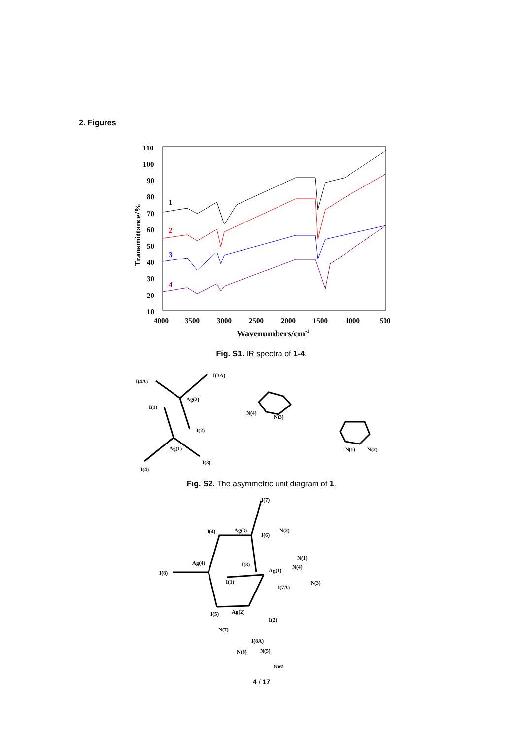2. Figures
110
100
90
80
70
60
50
40
30
20
10
4000
3500
3000
2500
2000
1500
1000
500
Wavenumbers/cm-1
Transmittance/%
1
2
3
4
Fig. S1. IR spectra of 1-4.
I(4A)
I(3A)
Ag(2)
I(1)
I(2)
Ag(1)
I(4)
I(3)
N(4)
N(3)
N(1)
N(2)
Fig. S2. The asymmetric unit diagram of 1.
I(7)
I(4)
Ag(3)
I(6)
N(2)
N(1)
Ag(4)
I(3)
Ag(1)
N(4)
I(8)
I(1)
I(7A)
N(3)
I(5)
Ag(2)
I(2)
N(7)
I(8A)
N(8)
N(5)
N(6)
4 / 17